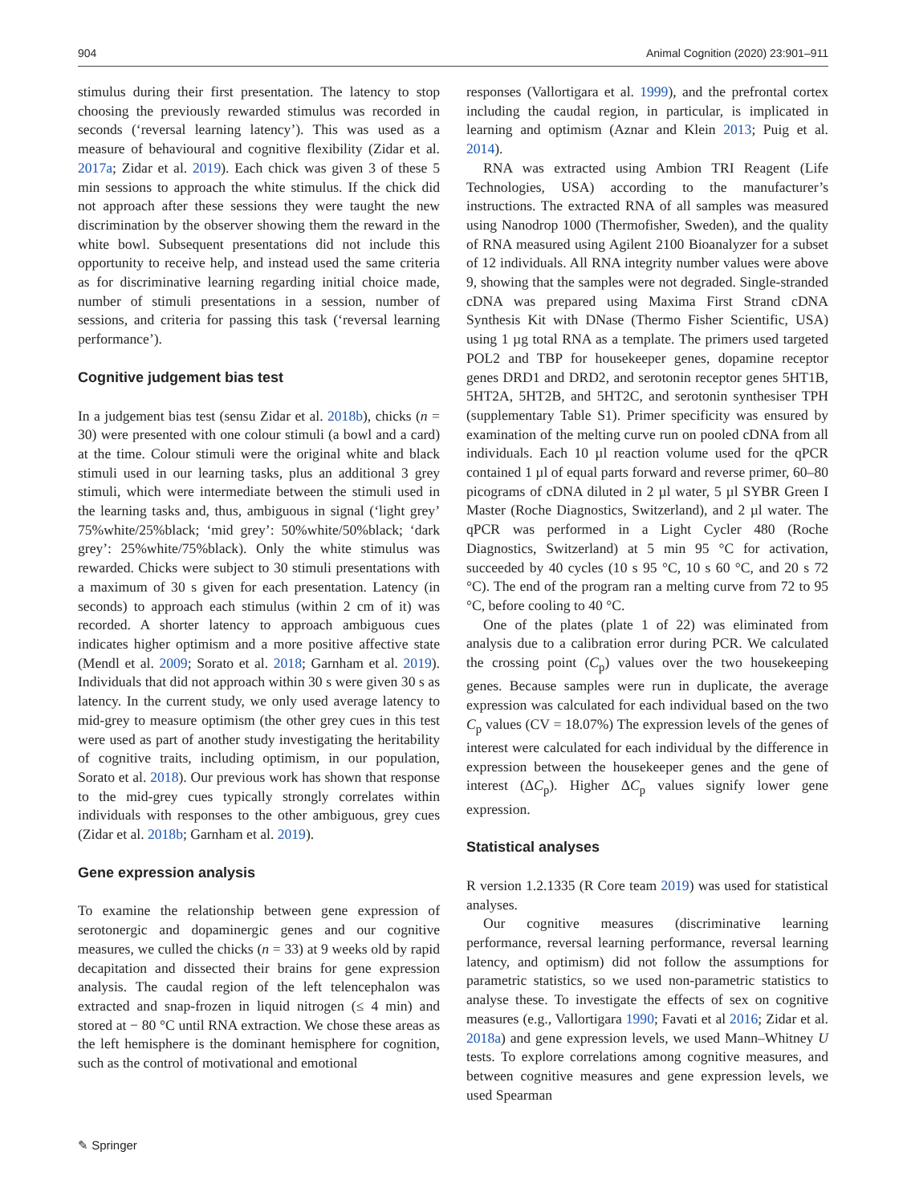904 Animal Cognition (2020) 23:901–911
stimulus during their first presentation. The latency to stop choosing the previously rewarded stimulus was recorded in seconds (‘reversal learning latency’). This was used as a measure of behavioural and cognitive flexibility (Zidar et al. 2017a; Zidar et al. 2019). Each chick was given 3 of these 5 min sessions to approach the white stimulus. If the chick did not approach after these sessions they were taught the new discrimination by the observer showing them the reward in the white bowl. Subsequent presentations did not include this opportunity to receive help, and instead used the same criteria as for discriminative learning regarding initial choice made, number of stimuli presentations in a session, number of sessions, and criteria for passing this task (‘reversal learning performance’).
Cognitive judgement bias test
In a judgement bias test (sensu Zidar et al. 2018b), chicks (n = 30) were presented with one colour stimuli (a bowl and a card) at the time. Colour stimuli were the original white and black stimuli used in our learning tasks, plus an additional 3 grey stimuli, which were intermediate between the stimuli used in the learning tasks and, thus, ambiguous in signal (‘light grey’ 75%white/25%black; ‘mid grey’: 50%white/50%black; ‘dark grey’: 25%white/75%black). Only the white stimulus was rewarded. Chicks were subject to 30 stimuli presentations with a maximum of 30 s given for each presentation. Latency (in seconds) to approach each stimulus (within 2 cm of it) was recorded. A shorter latency to approach ambiguous cues indicates higher optimism and a more positive affective state (Mendl et al. 2009; Sorato et al. 2018; Garnham et al. 2019). Individuals that did not approach within 30 s were given 30 s as latency. In the current study, we only used average latency to mid-grey to measure optimism (the other grey cues in this test were used as part of another study investigating the heritability of cognitive traits, including optimism, in our population, Sorato et al. 2018). Our previous work has shown that response to the mid-grey cues typically strongly correlates within individuals with responses to the other ambiguous, grey cues (Zidar et al. 2018b; Garnham et al. 2019).
Gene expression analysis
To examine the relationship between gene expression of serotonergic and dopaminergic genes and our cognitive measures, we culled the chicks (n = 33) at 9 weeks old by rapid decapitation and dissected their brains for gene expression analysis. The caudal region of the left telencephalon was extracted and snap-frozen in liquid nitrogen (≤ 4 min) and stored at − 80 °C until RNA extraction. We chose these areas as the left hemisphere is the dominant hemisphere for cognition, such as the control of motivational and emotional
responses (Vallortigara et al. 1999), and the prefrontal cortex including the caudal region, in particular, is implicated in learning and optimism (Aznar and Klein 2013; Puig et al. 2014).
RNA was extracted using Ambion TRI Reagent (Life Technologies, USA) according to the manufacturer’s instructions. The extracted RNA of all samples was measured using Nanodrop 1000 (Thermofisher, Sweden), and the quality of RNA measured using Agilent 2100 Bioanalyzer for a subset of 12 individuals. All RNA integrity number values were above 9, showing that the samples were not degraded. Single-stranded cDNA was prepared using Maxima First Strand cDNA Synthesis Kit with DNase (Thermo Fisher Scientific, USA) using 1 µg total RNA as a template. The primers used targeted POL2 and TBP for housekeeper genes, dopamine receptor genes DRD1 and DRD2, and serotonin receptor genes 5HT1B, 5HT2A, 5HT2B, and 5HT2C, and serotonin synthesiser TPH (supplementary Table S1). Primer specificity was ensured by examination of the melting curve run on pooled cDNA from all individuals. Each 10 µl reaction volume used for the qPCR contained 1 µl of equal parts forward and reverse primer, 60–80 picograms of cDNA diluted in 2 µl water, 5 µl SYBR Green I Master (Roche Diagnostics, Switzerland), and 2 µl water. The qPCR was performed in a Light Cycler 480 (Roche Diagnostics, Switzerland) at 5 min 95 °C for activation, succeeded by 40 cycles (10 s 95 °C, 10 s 60 °C, and 20 s 72 °C). The end of the program ran a melting curve from 72 to 95 °C, before cooling to 40 °C.
One of the plates (plate 1 of 22) was eliminated from analysis due to a calibration error during PCR. We calculated the crossing point (C<sub>p</sub>) values over the two housekeeping genes. Because samples were run in duplicate, the average expression was calculated for each individual based on the two C<sub>p</sub> values (CV = 18.07%) The expression levels of the genes of interest were calculated for each individual by the difference in expression between the housekeeper genes and the gene of interest (ΔC<sub>p</sub>). Higher ΔC<sub>p</sub> values signify lower gene expression.
Statistical analyses
R version 1.2.1335 (R Core team 2019) was used for statistical analyses.
Our cognitive measures (discriminative learning performance, reversal learning performance, reversal learning latency, and optimism) did not follow the assumptions for parametric statistics, so we used non-parametric statistics to analyse these. To investigate the effects of sex on cognitive measures (e.g., Vallortigara 1990; Favati et al 2016; Zidar et al. 2018a) and gene expression levels, we used Mann–Whitney U tests. To explore correlations among cognitive measures, and between cognitive measures and gene expression levels, we used Spearman
✎ Springer